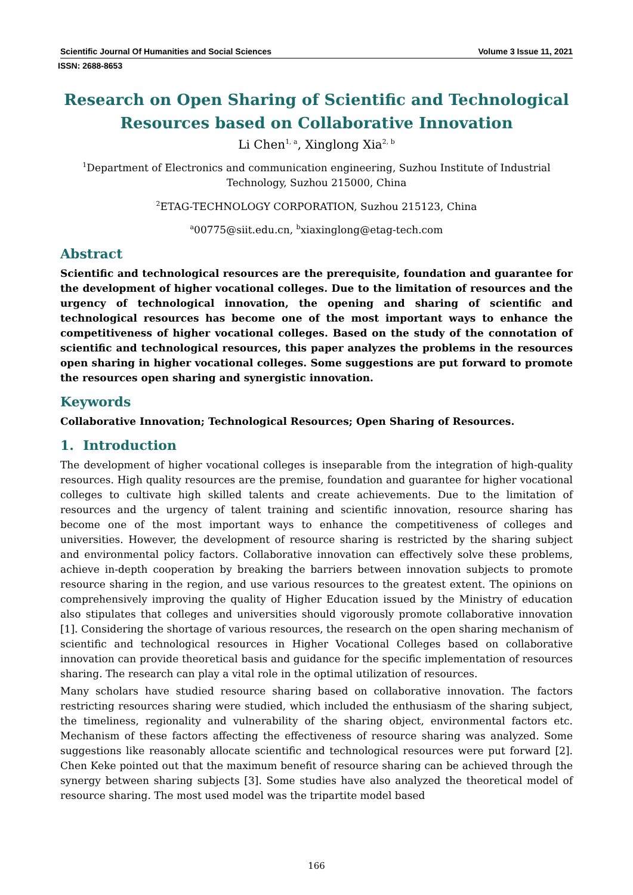Scientific Journal Of Humanities and Social Sciences Volume 3 Issue 11, 2021
ISSN: 2688-8653
Research on Open Sharing of Scientific and Technological Resources based on Collaborative Innovation
Li Chen<sup>1, a</sup>, Xinglong Xia<sup>2, b</sup>
<sup>1</sup> Department of Electronics and communication engineering, Suzhou Institute of Industrial Technology, Suzhou 215000, China
<sup>2</sup> ETAG-TECHNOLOGY CORPORATION, Suzhou 215123, China
<sup>a</sup> 00775@siit.edu.cn, <sup>b</sup>xiaxinglong@etag-tech.com
Abstract
Scientific and technological resources are the prerequisite, foundation and guarantee for the development of higher vocational colleges. Due to the limitation of resources and the urgency of technological innovation, the opening and sharing of scientific and technological resources has become one of the most important ways to enhance the competitiveness of higher vocational colleges. Based on the study of the connotation of scientific and technological resources, this paper analyzes the problems in the resources open sharing in higher vocational colleges. Some suggestions are put forward to promote the resources open sharing and synergistic innovation.
Keywords
Collaborative Innovation; Technological Resources; Open Sharing of Resources.
1. Introduction
The development of higher vocational colleges is inseparable from the integration of high-quality resources. High quality resources are the premise, foundation and guarantee for higher vocational colleges to cultivate high skilled talents and create achievements. Due to the limitation of resources and the urgency of talent training and scientific innovation, resource sharing has become one of the most important ways to enhance the competitiveness of colleges and universities. However, the development of resource sharing is restricted by the sharing subject and environmental policy factors. Collaborative innovation can effectively solve these problems, achieve in-depth cooperation by breaking the barriers between innovation subjects to promote resource sharing in the region, and use various resources to the greatest extent. The opinions on comprehensively improving the quality of Higher Education issued by the Ministry of education also stipulates that colleges and universities should vigorously promote collaborative innovation [1]. Considering the shortage of various resources, the research on the open sharing mechanism of scientific and technological resources in Higher Vocational Colleges based on collaborative innovation can provide theoretical basis and guidance for the specific implementation of resources sharing. The research can play a vital role in the optimal utilization of resources.
Many scholars have studied resource sharing based on collaborative innovation. The factors restricting resources sharing were studied, which included the enthusiasm of the sharing subject, the timeliness, regionality and vulnerability of the sharing object, environmental factors etc. Mechanism of these factors affecting the effectiveness of resource sharing was analyzed. Some suggestions like reasonably allocate scientific and technological resources were put forward [2]. Chen Keke pointed out that the maximum benefit of resource sharing can be achieved through the synergy between sharing subjects [3]. Some studies have also analyzed the theoretical model of resource sharing. The most used model was the tripartite model based
166